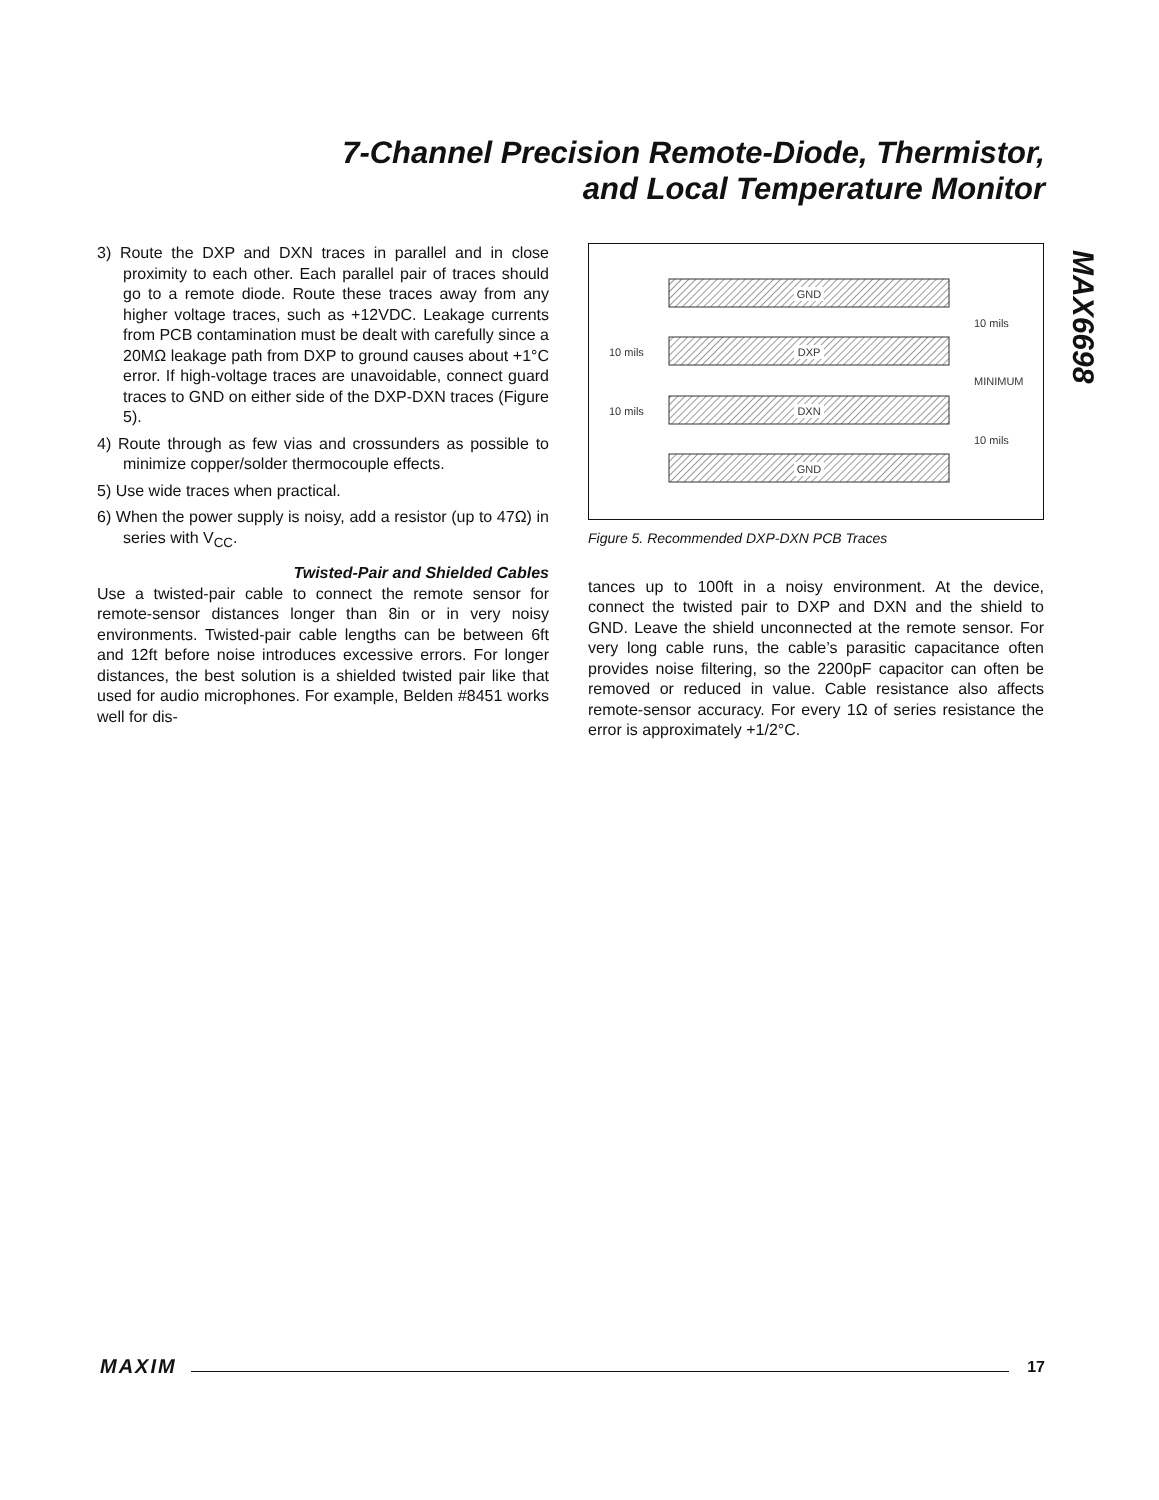7-Channel Precision Remote-Diode, Thermistor,
and Local Temperature Monitor
MAX6698
3) Route the DXP and DXN traces in parallel and in close proximity to each other. Each parallel pair of traces should go to a remote diode. Route these traces away from any higher voltage traces, such as +12VDC. Leakage currents from PCB contamination must be dealt with carefully since a 20MΩ leakage path from DXP to ground causes about +1°C error. If high-voltage traces are unavoidable, connect guard traces to GND on either side of the DXP-DXN traces (Figure 5).
4) Route through as few vias and crossunders as possible to minimize copper/solder thermocouple effects.
5) Use wide traces when practical.
6) When the power supply is noisy, add a resistor (up to 47Ω) in series with V<sub>CC</sub>.
Twisted-Pair and Shielded Cables
Use a twisted-pair cable to connect the remote sensor for remote-sensor distances longer than 8in or in very noisy environments. Twisted-pair cable lengths can be between 6ft and 12ft before noise introduces excessive errors. For longer distances, the best solution is a shielded twisted pair like that used for audio microphones. For example, Belden #8451 works well for dis-
GND
DXP
DXN
GND
10 mils
MINIMUM
10 mils
10 mils
10 mils
Figure 5. Recommended DXP-DXN PCB Traces
tances up to 100ft in a noisy environment. At the device, connect the twisted pair to DXP and DXN and the shield to GND. Leave the shield unconnected at the remote sensor. For very long cable runs, the cable’s parasitic capacitance often provides noise filtering, so the 2200pF capacitor can often be removed or reduced in value. Cable resistance also affects remote-sensor accuracy. For every 1Ω of series resistance the error is approximately +1/2°C.
MAXIM 17